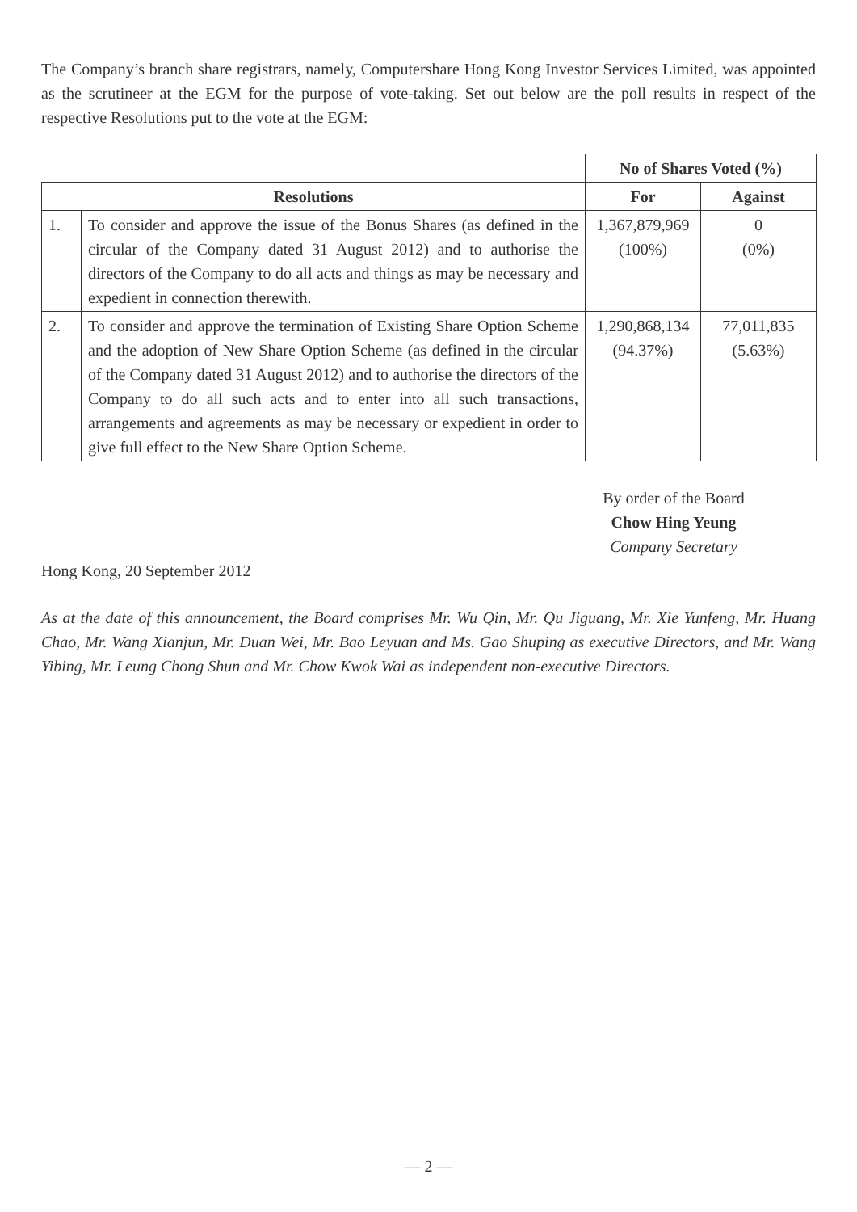The Company’s branch share registrars, namely, Computershare Hong Kong Investor Services Limited, was appointed as the scrutineer at the EGM for the purpose of vote-taking. Set out below are the poll results in respect of the respective Resolutions put to the vote at the EGM:
| | | No of Shares Voted (%) | |
| Resolutions | | For | Against |
| 1. | To consider and approve the issue of the Bonus Shares (as defined in the circular of the Company dated 31 August 2012) and to authorise the directors of the Company to do all acts and things as may be necessary and expedient in connection therewith. | 1,367,879,969 (100%) | 0 (0%) |
| 2. | To consider and approve the termination of Existing Share Option Scheme and the adoption of New Share Option Scheme (as defined in the circular of the Company dated 31 August 2012) and to authorise the directors of the Company to do all such acts and to enter into all such transactions, arrangements and agreements as may be necessary or expedient in order to give full effect to the New Share Option Scheme. | 1,290,868,134 (94.37%) | 77,011,835 (5.63%) |
By order of the Board
Chow Hing Yeung
Company Secretary
Hong Kong, 20 September 2012
As at the date of this announcement, the Board comprises Mr. Wu Qin, Mr. Qu Jiguang, Mr. Xie Yunfeng, Mr. Huang Chao, Mr. Wang Xianjun, Mr. Duan Wei, Mr. Bao Leyuan and Ms. Gao Shuping as executive Directors, and Mr. Wang Yibing, Mr. Leung Chong Shun and Mr. Chow Kwok Wai as independent non-executive Directors.
— 2 —